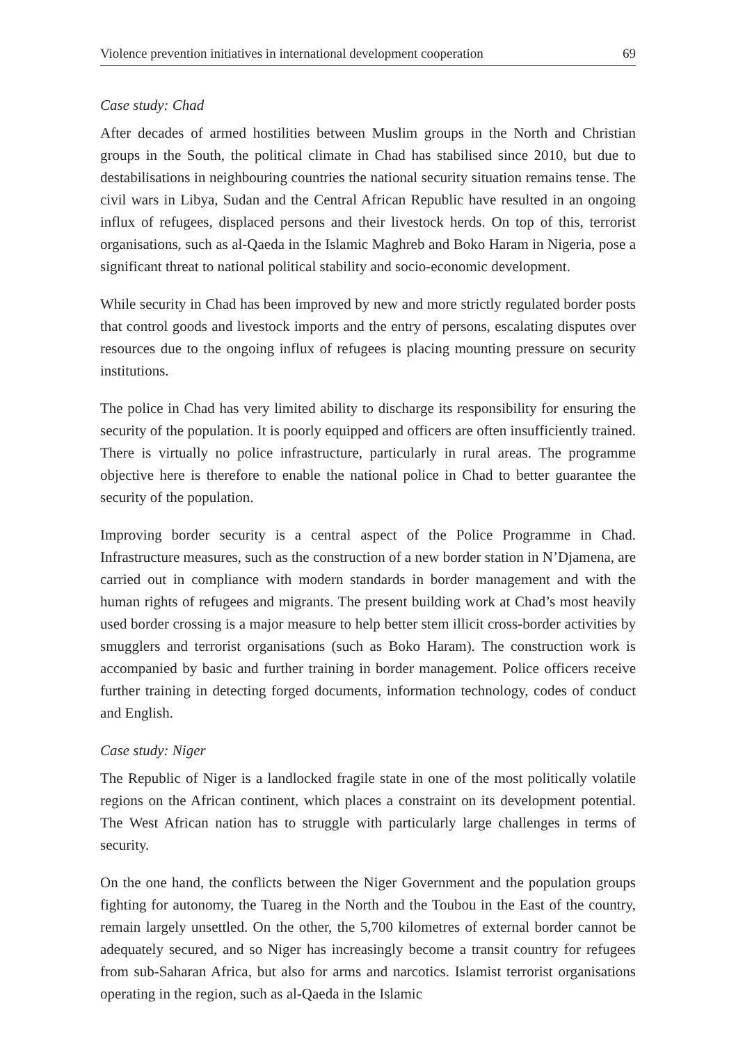Violence prevention initiatives in international development cooperation 69
Case study: Chad
After decades of armed hostilities between Muslim groups in the North and Christian groups in the South, the political climate in Chad has stabilised since 2010, but due to destabilisations in neighbouring countries the national security situation remains tense. The civil wars in Libya, Sudan and the Central African Republic have resulted in an ongoing influx of refugees, displaced persons and their livestock herds. On top of this, terrorist organisations, such as al-Qaeda in the Islamic Maghreb and Boko Haram in Nigeria, pose a significant threat to national political stability and socio-economic development.
While security in Chad has been improved by new and more strictly regulated border posts that control goods and livestock imports and the entry of persons, escalating disputes over resources due to the ongoing influx of refugees is placing mounting pressure on security institutions.
The police in Chad has very limited ability to discharge its responsibility for ensuring the security of the population. It is poorly equipped and officers are often insufficiently trained. There is virtually no police infrastructure, particularly in rural areas. The programme objective here is therefore to enable the national police in Chad to better guarantee the security of the population.
Improving border security is a central aspect of the Police Programme in Chad. Infrastructure measures, such as the construction of a new border station in N’Djamena, are carried out in compliance with modern standards in border management and with the human rights of refugees and migrants. The present building work at Chad’s most heavily used border crossing is a major measure to help better stem illicit cross-border activities by smugglers and terrorist organisations (such as Boko Haram). The construction work is accompanied by basic and further training in border management. Police officers receive further training in detecting forged documents, information technology, codes of conduct and English.
Case study: Niger
The Republic of Niger is a landlocked fragile state in one of the most politically volatile regions on the African continent, which places a constraint on its development potential. The West African nation has to struggle with particularly large challenges in terms of security.
On the one hand, the conflicts between the Niger Government and the population groups fighting for autonomy, the Tuareg in the North and the Toubou in the East of the country, remain largely unsettled. On the other, the 5,700 kilometres of external border cannot be adequately secured, and so Niger has increasingly become a transit country for refugees from sub-Saharan Africa, but also for arms and narcotics. Islamist terrorist organisations operating in the region, such as al-Qaeda in the Islamic